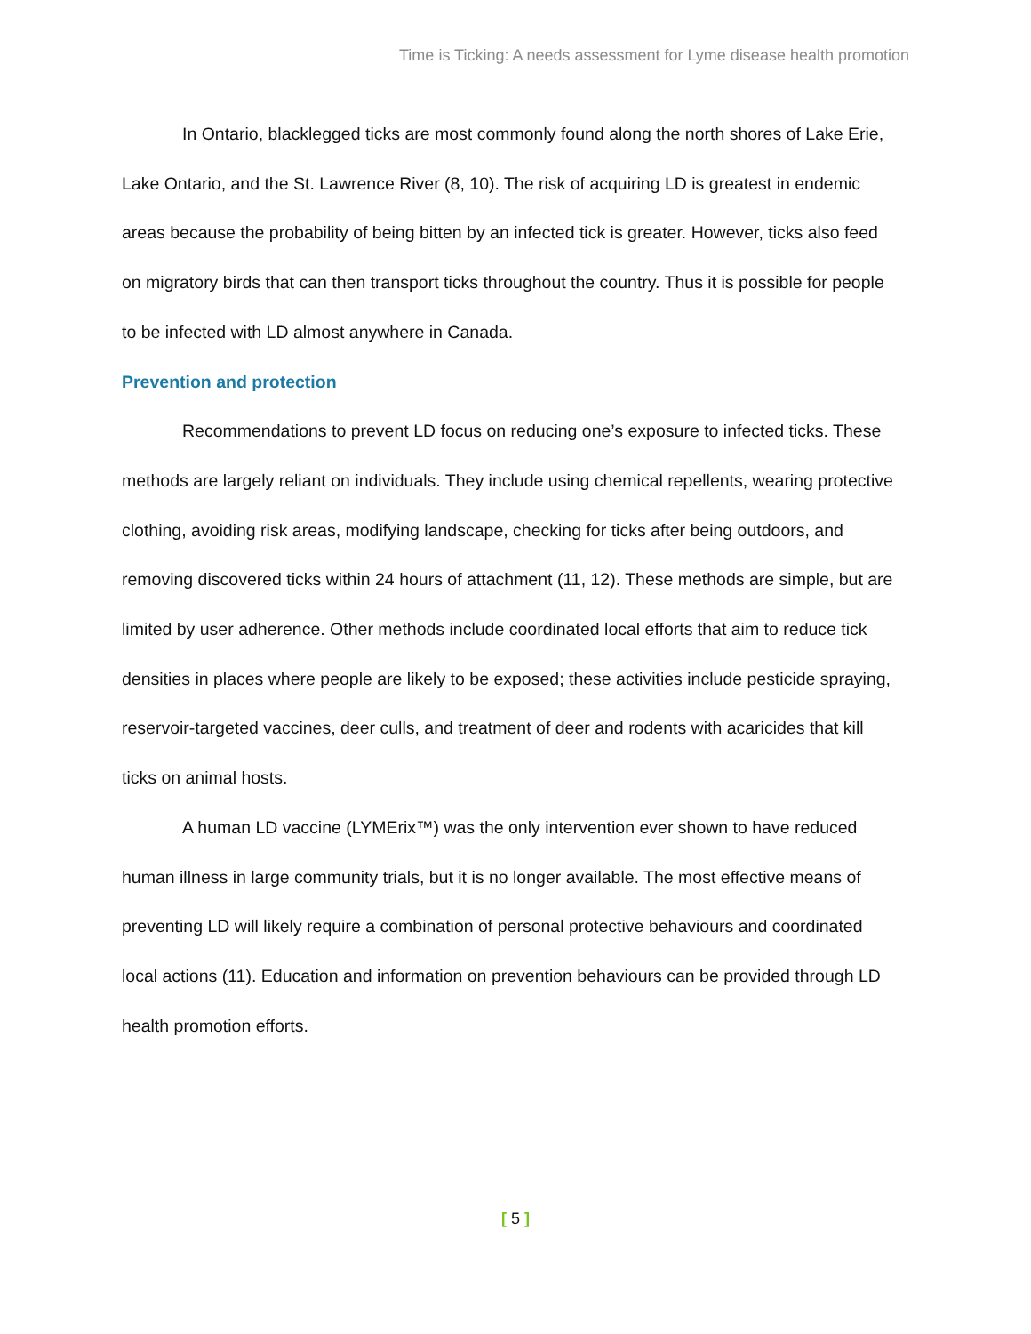Time is Ticking: A needs assessment for Lyme disease health promotion
In Ontario, blacklegged ticks are most commonly found along the north shores of Lake Erie, Lake Ontario, and the St. Lawrence River (8, 10). The risk of acquiring LD is greatest in endemic areas because the probability of being bitten by an infected tick is greater. However, ticks also feed on migratory birds that can then transport ticks throughout the country. Thus it is possible for people to be infected with LD almost anywhere in Canada.
Prevention and protection
Recommendations to prevent LD focus on reducing one’s exposure to infected ticks. These methods are largely reliant on individuals. They include using chemical repellents, wearing protective clothing, avoiding risk areas, modifying landscape, checking for ticks after being outdoors, and removing discovered ticks within 24 hours of attachment (11, 12). These methods are simple, but are limited by user adherence. Other methods include coordinated local efforts that aim to reduce tick densities in places where people are likely to be exposed; these activities include pesticide spraying, reservoir-targeted vaccines, deer culls, and treatment of deer and rodents with acaricides that kill ticks on animal hosts.
A human LD vaccine (LYMErix™) was the only intervention ever shown to have reduced human illness in large community trials, but it is no longer available. The most effective means of preventing LD will likely require a combination of personal protective behaviours and coordinated local actions (11). Education and information on prevention behaviours can be provided through LD health promotion efforts.
[ 5 ]